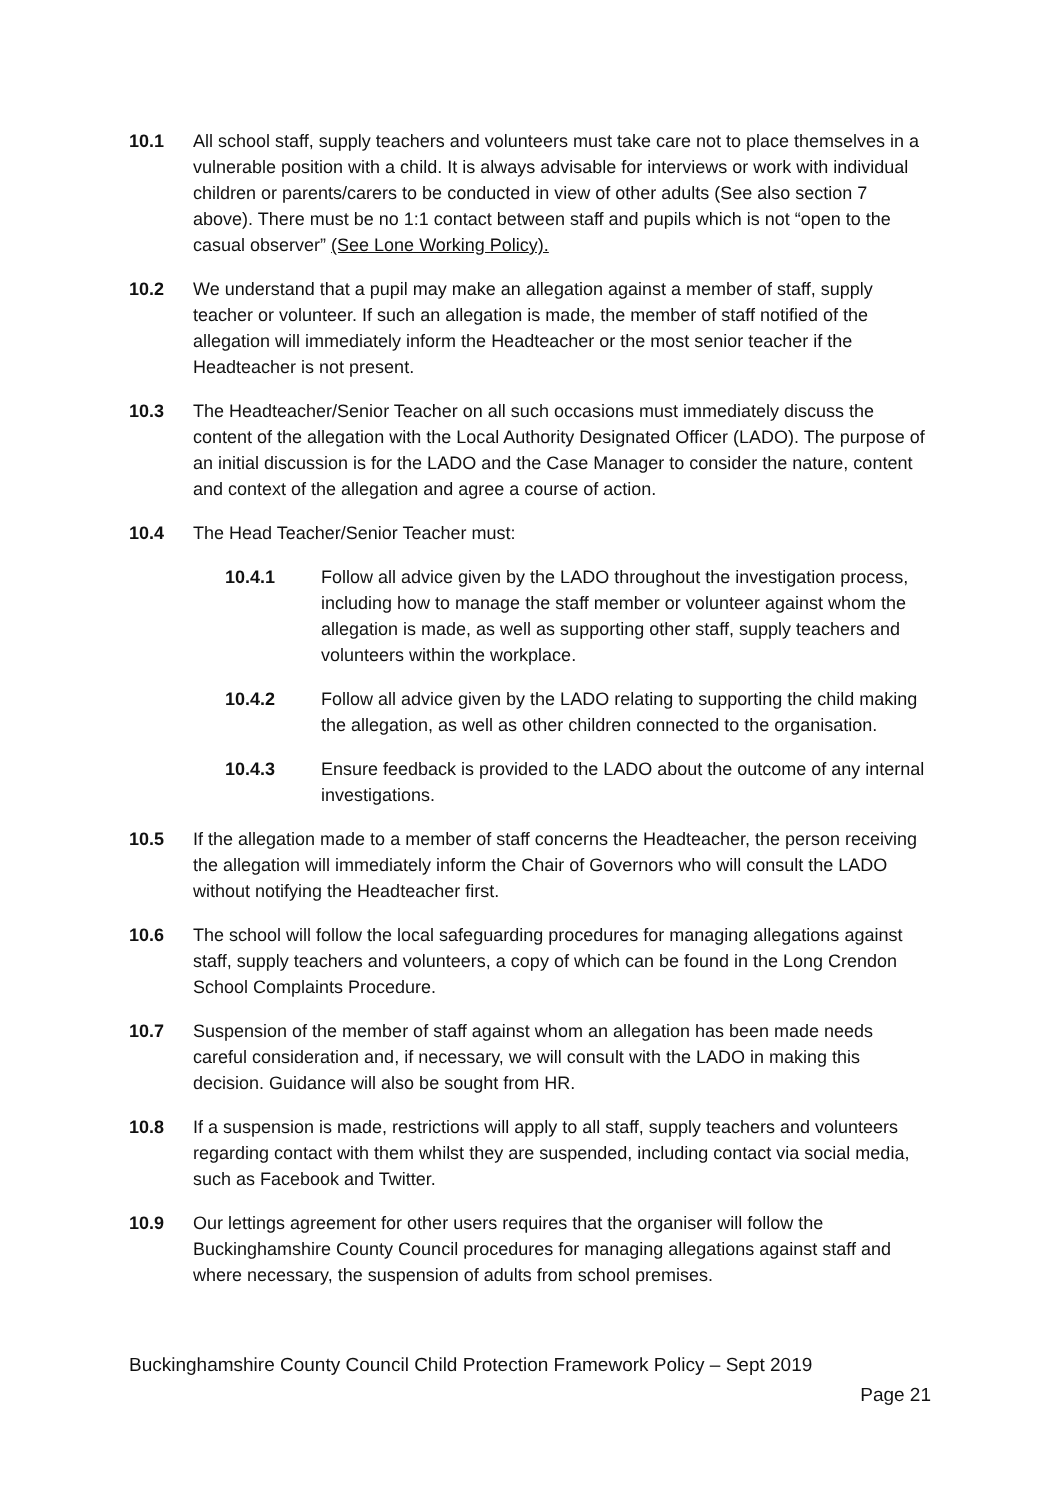10.1 All school staff, supply teachers and volunteers must take care not to place themselves in a vulnerable position with a child. It is always advisable for interviews or work with individual children or parents/carers to be conducted in view of other adults (See also section 7 above). There must be no 1:1 contact between staff and pupils which is not “open to the casual observer” (See Lone Working Policy).
10.2 We understand that a pupil may make an allegation against a member of staff, supply teacher or volunteer. If such an allegation is made, the member of staff notified of the allegation will immediately inform the Headteacher or the most senior teacher if the Headteacher is not present.
10.3 The Headteacher/Senior Teacher on all such occasions must immediately discuss the content of the allegation with the Local Authority Designated Officer (LADO). The purpose of an initial discussion is for the LADO and the Case Manager to consider the nature, content and context of the allegation and agree a course of action.
10.4 The Head Teacher/Senior Teacher must:
10.4.1 Follow all advice given by the LADO throughout the investigation process, including how to manage the staff member or volunteer against whom the allegation is made, as well as supporting other staff, supply teachers and volunteers within the workplace.
10.4.2 Follow all advice given by the LADO relating to supporting the child making the allegation, as well as other children connected to the organisation.
10.4.3 Ensure feedback is provided to the LADO about the outcome of any internal investigations.
10.5 If the allegation made to a member of staff concerns the Headteacher, the person receiving the allegation will immediately inform the Chair of Governors who will consult the LADO without notifying the Headteacher first.
10.6 The school will follow the local safeguarding procedures for managing allegations against staff, supply teachers and volunteers, a copy of which can be found in the Long Crendon School Complaints Procedure.
10.7 Suspension of the member of staff against whom an allegation has been made needs careful consideration and, if necessary, we will consult with the LADO in making this decision. Guidance will also be sought from HR.
10.8 If a suspension is made, restrictions will apply to all staff, supply teachers and volunteers regarding contact with them whilst they are suspended, including contact via social media, such as Facebook and Twitter.
10.9 Our lettings agreement for other users requires that the organiser will follow the Buckinghamshire County Council procedures for managing allegations against staff and where necessary, the suspension of adults from school premises.
Buckinghamshire County Council Child Protection Framework Policy – Sept 2019
Page 21